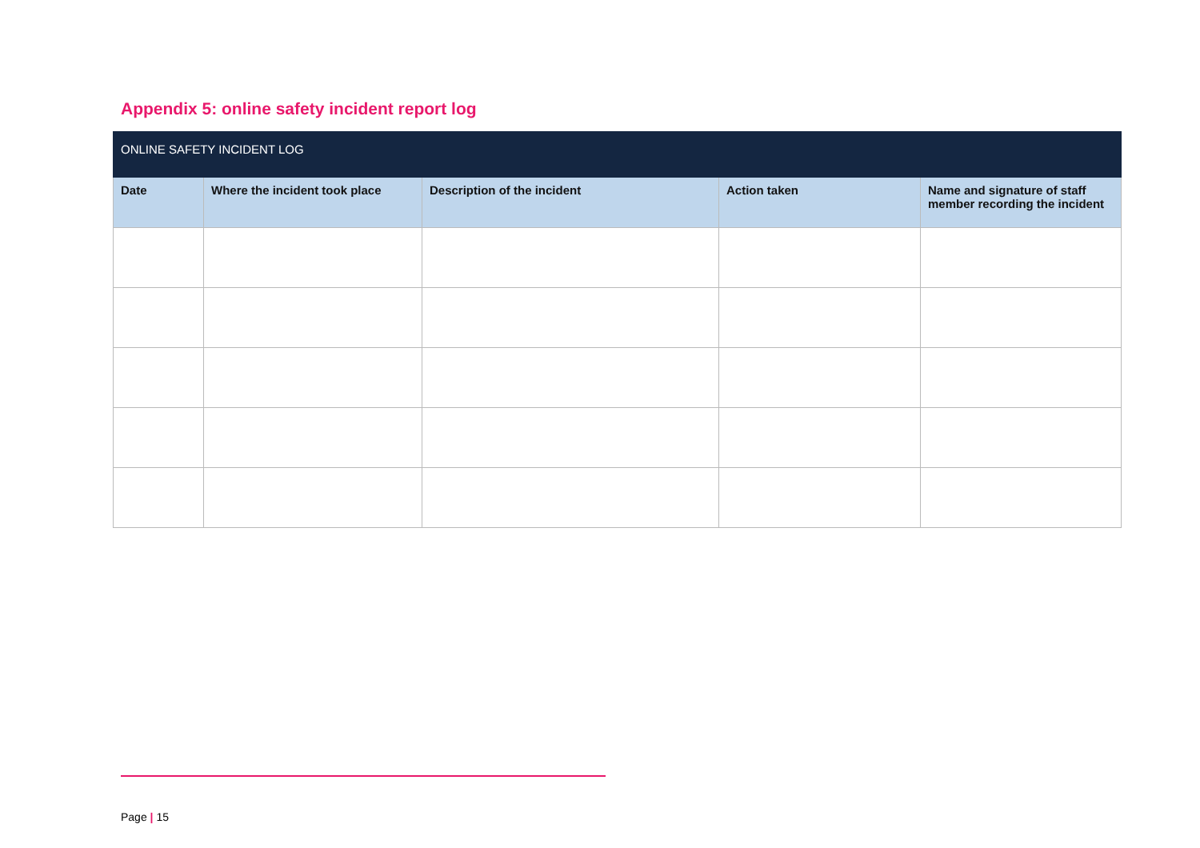Appendix 5: online safety incident report log
| ONLINE SAFETY INCIDENT LOG | | | | |
| Date | Where the incident took place | Description of the incident | Action taken | Name and signature of staff member recording the incident |
Page | 15